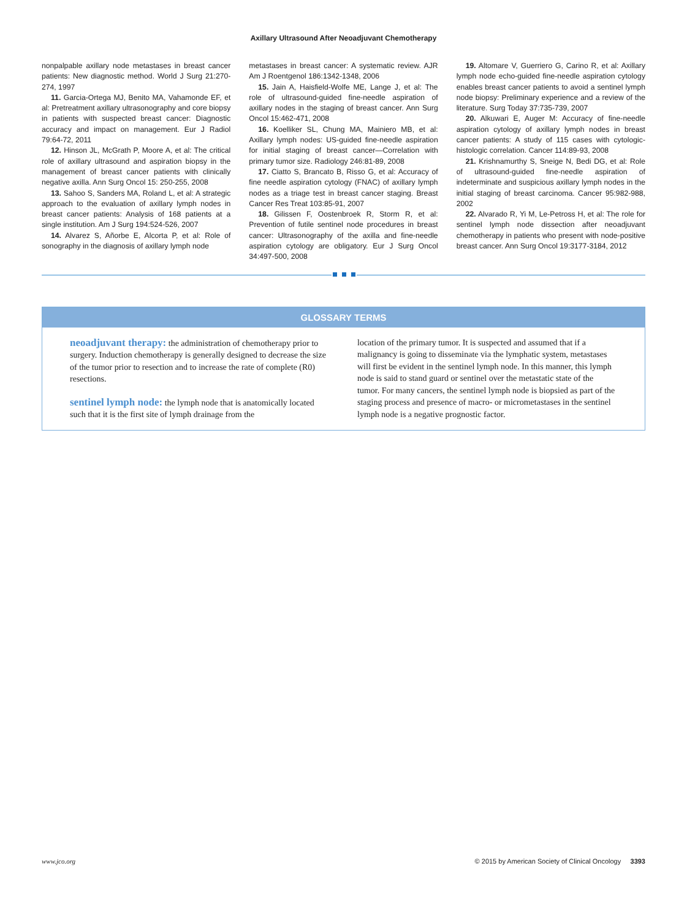Axillary Ultrasound After Neoadjuvant Chemotherapy
nonpalpable axillary node metastases in breast cancer patients: New diagnostic method. World J Surg 21:270-274, 1997
11. Garcia-Ortega MJ, Benito MA, Vahamonde EF, et al: Pretreatment axillary ultrasonography and core biopsy in patients with suspected breast cancer: Diagnostic accuracy and impact on management. Eur J Radiol 79:64-72, 2011
12. Hinson JL, McGrath P, Moore A, et al: The critical role of axillary ultrasound and aspiration biopsy in the management of breast cancer patients with clinically negative axilla. Ann Surg Oncol 15: 250-255, 2008
13. Sahoo S, Sanders MA, Roland L, et al: A strategic approach to the evaluation of axillary lymph nodes in breast cancer patients: Analysis of 168 patients at a single institution. Am J Surg 194:524-526, 2007
14. Alvarez S, Añorbe E, Alcorta P, et al: Role of sonography in the diagnosis of axillary lymph node
metastases in breast cancer: A systematic review. AJR Am J Roentgenol 186:1342-1348, 2006
15. Jain A, Haisfield-Wolfe ME, Lange J, et al: The role of ultrasound-guided fine-needle aspiration of axillary nodes in the staging of breast cancer. Ann Surg Oncol 15:462-471, 2008
16. Koelliker SL, Chung MA, Mainiero MB, et al: Axillary lymph nodes: US-guided fine-needle aspiration for initial staging of breast cancer—Correlation with primary tumor size. Radiology 246:81-89, 2008
17. Ciatto S, Brancato B, Risso G, et al: Accuracy of fine needle aspiration cytology (FNAC) of axillary lymph nodes as a triage test in breast cancer staging. Breast Cancer Res Treat 103:85-91, 2007
18. Gilissen F, Oostenbroek R, Storm R, et al: Prevention of futile sentinel node procedures in breast cancer: Ultrasonography of the axilla and fine-needle aspiration cytology are obligatory. Eur J Surg Oncol 34:497-500, 2008
19. Altomare V, Guerriero G, Carino R, et al: Axillary lymph node echo-guided fine-needle aspiration cytology enables breast cancer patients to avoid a sentinel lymph node biopsy: Preliminary experience and a review of the literature. Surg Today 37:735-739, 2007
20. Alkuwari E, Auger M: Accuracy of fine-needle aspiration cytology of axillary lymph nodes in breast cancer patients: A study of 115 cases with cytologic-histologic correlation. Cancer 114:89-93, 2008
21. Krishnamurthy S, Sneige N, Bedi DG, et al: Role of ultrasound-guided fine-needle aspiration of indeterminate and suspicious axillary lymph nodes in the initial staging of breast carcinoma. Cancer 95:982-988, 2002
22. Alvarado R, Yi M, Le-Petross H, et al: The role for sentinel lymph node dissection after neoadjuvant chemotherapy in patients who present with node-positive breast cancer. Ann Surg Oncol 19:3177-3184, 2012
GLOSSARY TERMS
neoadjuvant therapy: the administration of chemotherapy prior to surgery. Induction chemotherapy is generally designed to decrease the size of the tumor prior to resection and to increase the rate of complete (R0) resections.
sentinel lymph node: the lymph node that is anatomically located such that it is the first site of lymph drainage from the
location of the primary tumor. It is suspected and assumed that if a malignancy is going to disseminate via the lymphatic system, metastases will first be evident in the sentinel lymph node. In this manner, this lymph node is said to stand guard or sentinel over the metastatic state of the tumor. For many cancers, the sentinel lymph node is biopsied as part of the staging process and presence of macro- or micrometastases in the sentinel lymph node is a negative prognostic factor.
www.jco.org © 2015 by American Society of Clinical Oncology 3393